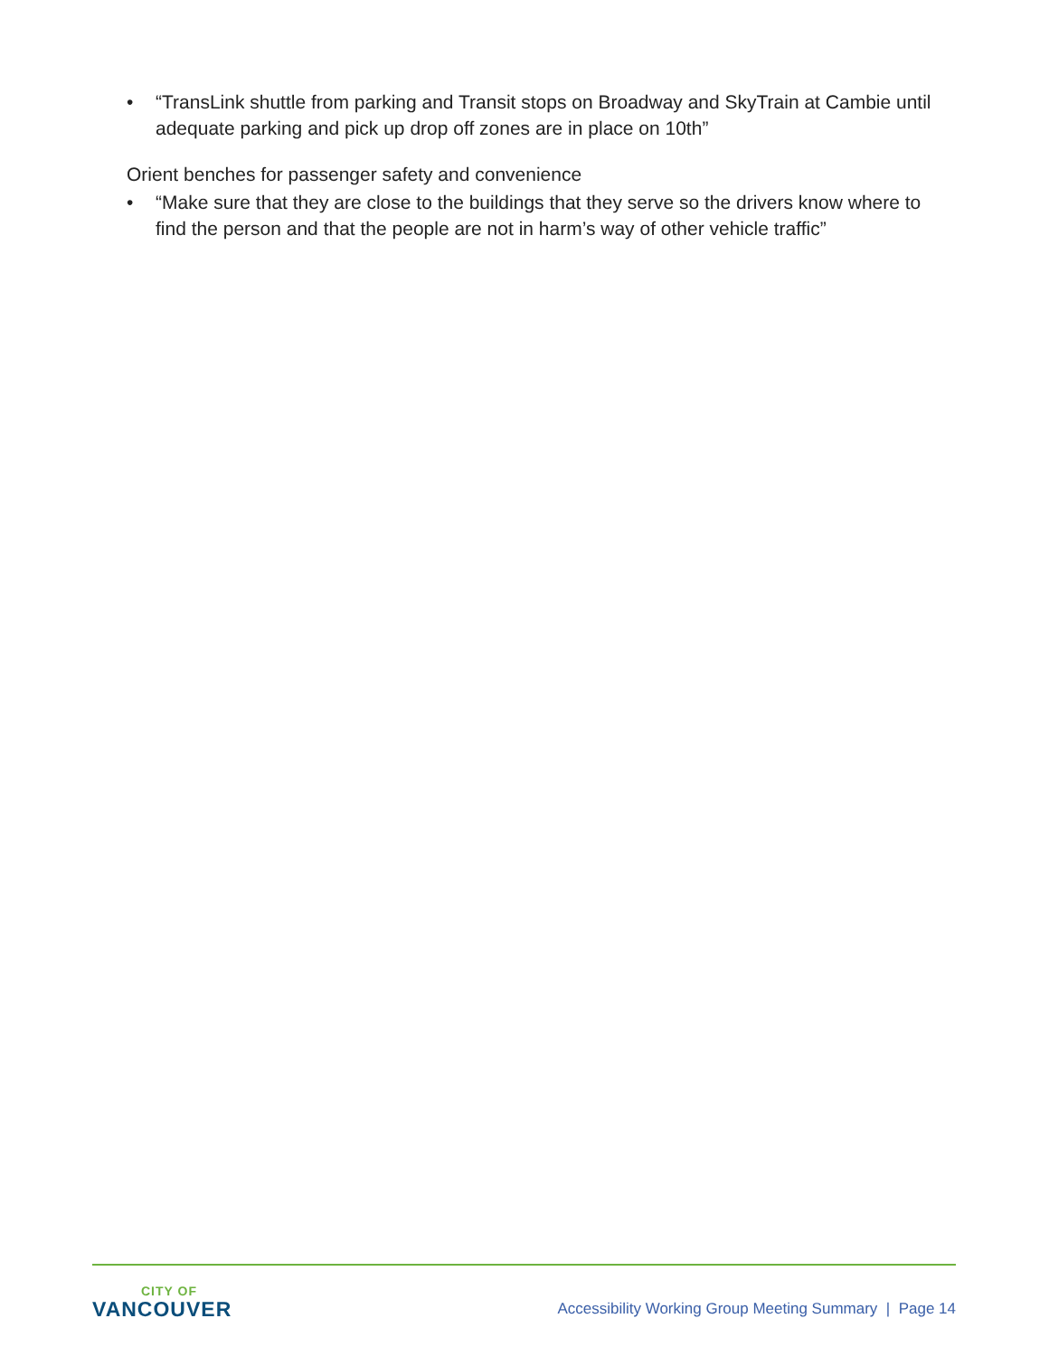• “TransLink shuttle from parking and Transit stops on Broadway and SkyTrain at Cambie until adequate parking and pick up drop off zones are in place on 10th”
Orient benches for passenger safety and convenience
• “Make sure that they are close to the buildings that they serve so the drivers know where to find the person and that the people are not in harm’s way of other vehicle traffic”
CITY OF
VANCOUVER
Accessibility Working Group Meeting Summary | Page 14